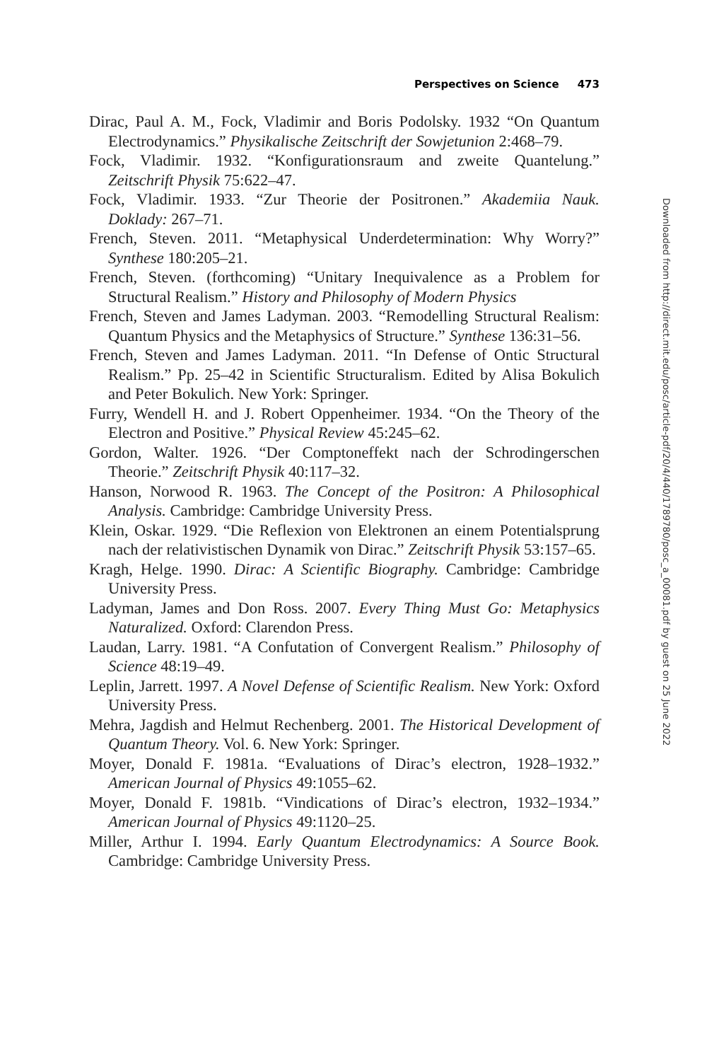Perspectives on Science 473
Dirac, Paul A. M., Fock, Vladimir and Boris Podolsky. 1932 “On Quantum Electrodynamics.” Physikalische Zeitschrift der Sowjetunion 2:468–79.
Fock, Vladimir. 1932. “Konfigurationsraum and zweite Quantelung.” Zeitschrift Physik 75:622–47.
Fock, Vladimir. 1933. “Zur Theorie der Positronen.” Akademiia Nauk. Doklady: 267–71.
French, Steven. 2011. “Metaphysical Underdetermination: Why Worry?” Synthese 180:205–21.
French, Steven. (forthcoming) “Unitary Inequivalence as a Problem for Structural Realism.” History and Philosophy of Modern Physics
French, Steven and James Ladyman. 2003. “Remodelling Structural Realism: Quantum Physics and the Metaphysics of Structure.” Synthese 136:31–56.
French, Steven and James Ladyman. 2011. “In Defense of Ontic Structural Realism.” Pp. 25–42 in Scientific Structuralism. Edited by Alisa Bokulich and Peter Bokulich. New York: Springer.
Furry, Wendell H. and J. Robert Oppenheimer. 1934. “On the Theory of the Electron and Positive.” Physical Review 45:245–62.
Gordon, Walter. 1926. “Der Comptoneffekt nach der Schrodingerschen Theorie.” Zeitschrift Physik 40:117–32.
Hanson, Norwood R. 1963. The Concept of the Positron: A Philosophical Analysis. Cambridge: Cambridge University Press.
Klein, Oskar. 1929. “Die Reflexion von Elektronen an einem Potentialsprung nach der relativistischen Dynamik von Dirac.” Zeitschrift Physik 53:157–65.
Kragh, Helge. 1990. Dirac: A Scientific Biography. Cambridge: Cambridge University Press.
Ladyman, James and Don Ross. 2007. Every Thing Must Go: Metaphysics Naturalized. Oxford: Clarendon Press.
Laudan, Larry. 1981. “A Confutation of Convergent Realism.” Philosophy of Science 48:19–49.
Leplin, Jarrett. 1997. A Novel Defense of Scientific Realism. New York: Oxford University Press.
Mehra, Jagdish and Helmut Rechenberg. 2001. The Historical Development of Quantum Theory. Vol. 6. New York: Springer.
Moyer, Donald F. 1981a. “Evaluations of Dirac’s electron, 1928–1932.” American Journal of Physics 49:1055–62.
Moyer, Donald F. 1981b. “Vindications of Dirac’s electron, 1932–1934.” American Journal of Physics 49:1120–25.
Miller, Arthur I. 1994. Early Quantum Electrodynamics: A Source Book. Cambridge: Cambridge University Press.
Downloaded from http://direct.mit.edu/posc/article-pdf/20/4/440/1789780/posc_a_00081.pdf by guest on 25 June 2022